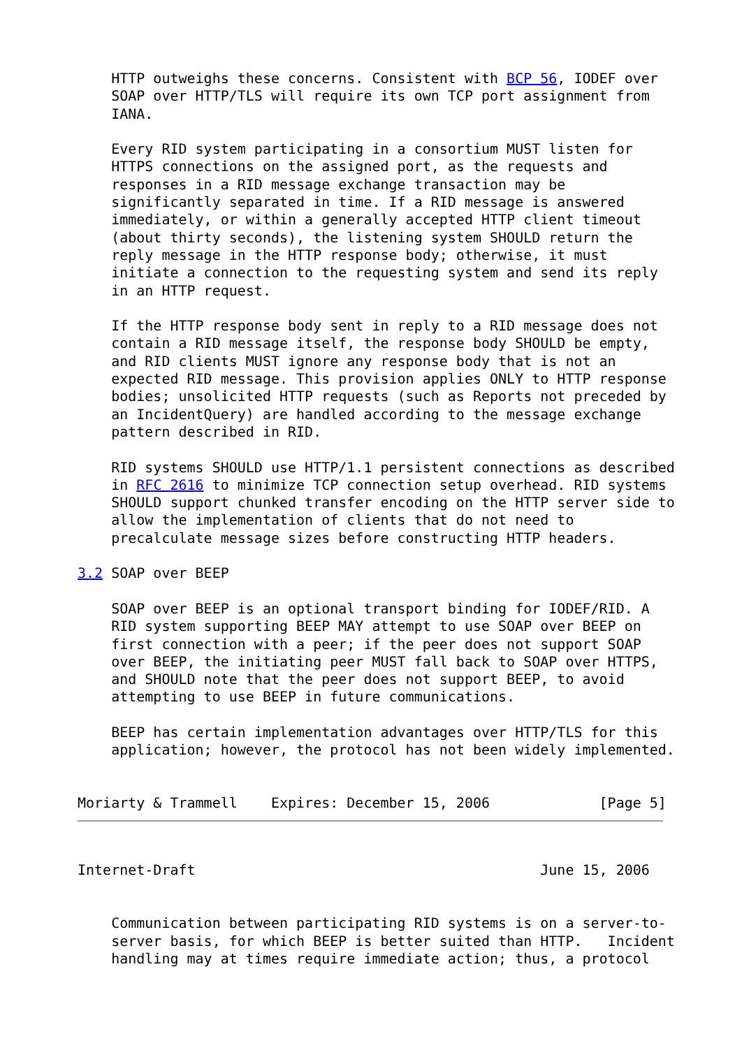HTTP outweighs these concerns. Consistent with BCP 56, IODEF over
    SOAP over HTTP/TLS will require its own TCP port assignment from
    IANA.

    Every RID system participating in a consortium MUST listen for
    HTTPS connections on the assigned port, as the requests and
    responses in a RID message exchange transaction may be
    significantly separated in time. If a RID message is answered
    immediately, or within a generally accepted HTTP client timeout
    (about thirty seconds), the listening system SHOULD return the
    reply message in the HTTP response body; otherwise, it must
    initiate a connection to the requesting system and send its reply
    in an HTTP request.

    If the HTTP response body sent in reply to a RID message does not
    contain a RID message itself, the response body SHOULD be empty,
    and RID clients MUST ignore any response body that is not an
    expected RID message. This provision applies ONLY to HTTP response
    bodies; unsolicited HTTP requests (such as Reports not preceded by
    an IncidentQuery) are handled according to the message exchange
    pattern described in RID.

    RID systems SHOULD use HTTP/1.1 persistent connections as described
    in RFC 2616 to minimize TCP connection setup overhead. RID systems
    SHOULD support chunked transfer encoding on the HTTP server side to
    allow the implementation of clients that do not need to
    precalculate message sizes before constructing HTTP headers.

3.2 SOAP over BEEP

    SOAP over BEEP is an optional transport binding for IODEF/RID. A
    RID system supporting BEEP MAY attempt to use SOAP over BEEP on
    first connection with a peer; if the peer does not support SOAP
    over BEEP, the initiating peer MUST fall back to SOAP over HTTPS,
    and SHOULD note that the peer does not support BEEP, to avoid
    attempting to use BEEP in future communications.

    BEEP has certain implementation advantages over HTTP/TLS for this
    application; however, the protocol has not been widely implemented.


Moriarty & Trammell    Expires: December 15, 2006             [Page 5]
Internet-Draft                                         June 15, 2006


    Communication between participating RID systems is on a server-to-
    server basis, for which BEEP is better suited than HTTP.   Incident
    handling may at times require immediate action; thus, a protocol